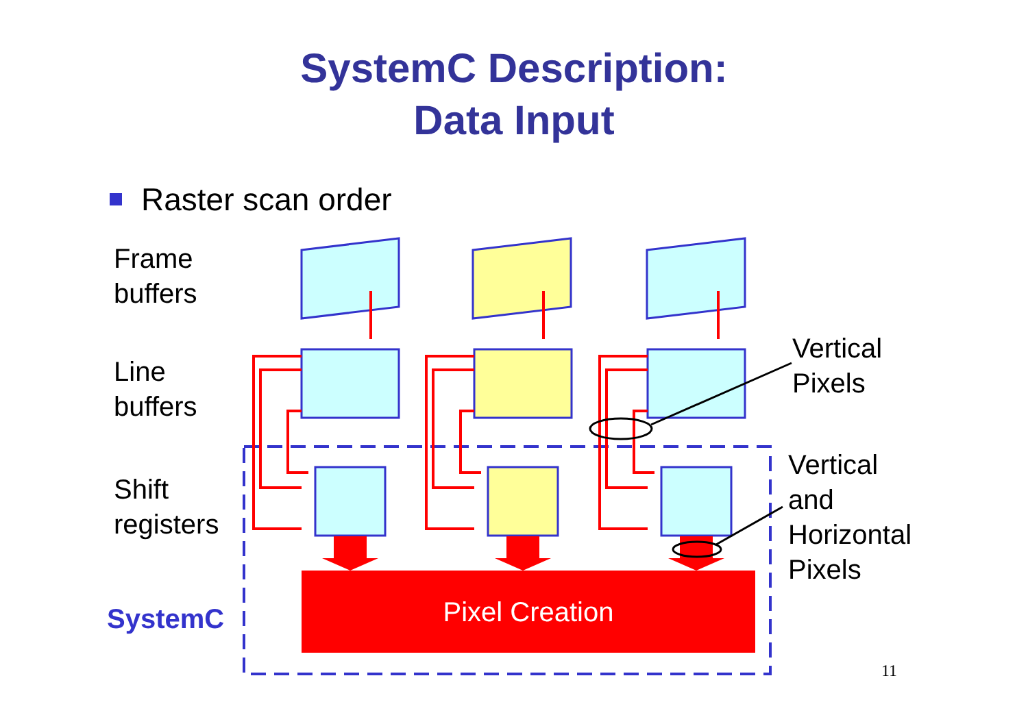SystemC Description:
Data Input
Raster scan order
Frame
buffers
Line
buffers
Shift
registers
SystemC
Vertical
Pixels
Vertical
and
Horizontal
Pixels
Pixel Creation
11